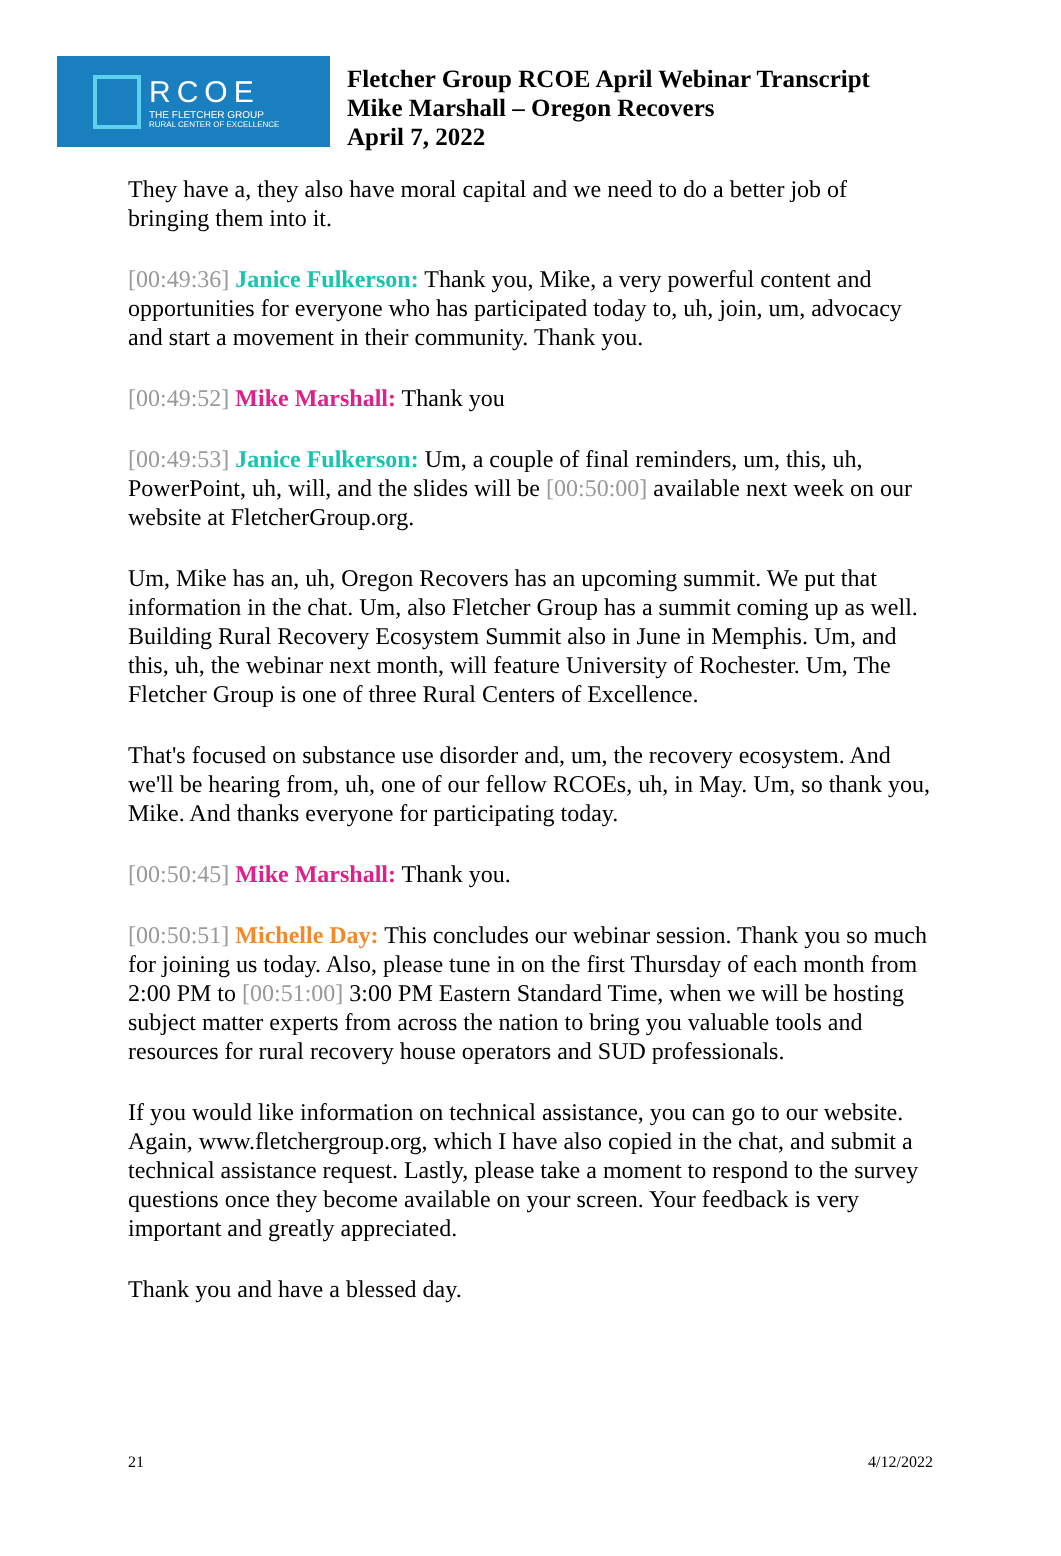RCOE
THE FLETCHER GROUP
RURAL CENTER OF EXCELLENCE
Fletcher Group RCOE April Webinar Transcript
Mike Marshall – Oregon Recovers
April 7, 2022
They have a, they also have moral capital and we need to do a better job of bringing them into it.
[00:49:36] Janice Fulkerson: Thank you, Mike, a very powerful content and opportunities for everyone who has participated today to, uh, join, um, advocacy and start a movement in their community. Thank you.
[00:49:52] Mike Marshall: Thank you
[00:49:53] Janice Fulkerson: Um, a couple of final reminders, um, this, uh, PowerPoint, uh, will, and the slides will be [00:50:00] available next week on our website at FletcherGroup.org.
Um, Mike has an, uh, Oregon Recovers has an upcoming summit. We put that information in the chat. Um, also Fletcher Group has a summit coming up as well. Building Rural Recovery Ecosystem Summit also in June in Memphis. Um, and this, uh, the webinar next month, will feature University of Rochester. Um, The Fletcher Group is one of three Rural Centers of Excellence.
That's focused on substance use disorder and, um, the recovery ecosystem. And we'll be hearing from, uh, one of our fellow RCOEs, uh, in May. Um, so thank you, Mike. And thanks everyone for participating today.
[00:50:45] Mike Marshall: Thank you.
[00:50:51] Michelle Day: This concludes our webinar session. Thank you so much for joining us today. Also, please tune in on the first Thursday of each month from 2:00 PM to [00:51:00] 3:00 PM Eastern Standard Time, when we will be hosting subject matter experts from across the nation to bring you valuable tools and resources for rural recovery house operators and SUD professionals.
If you would like information on technical assistance, you can go to our website. Again, www.fletchergroup.org, which I have also copied in the chat, and submit a technical assistance request. Lastly, please take a moment to respond to the survey questions once they become available on your screen. Your feedback is very important and greatly appreciated.
Thank you and have a blessed day.
21 4/12/2022